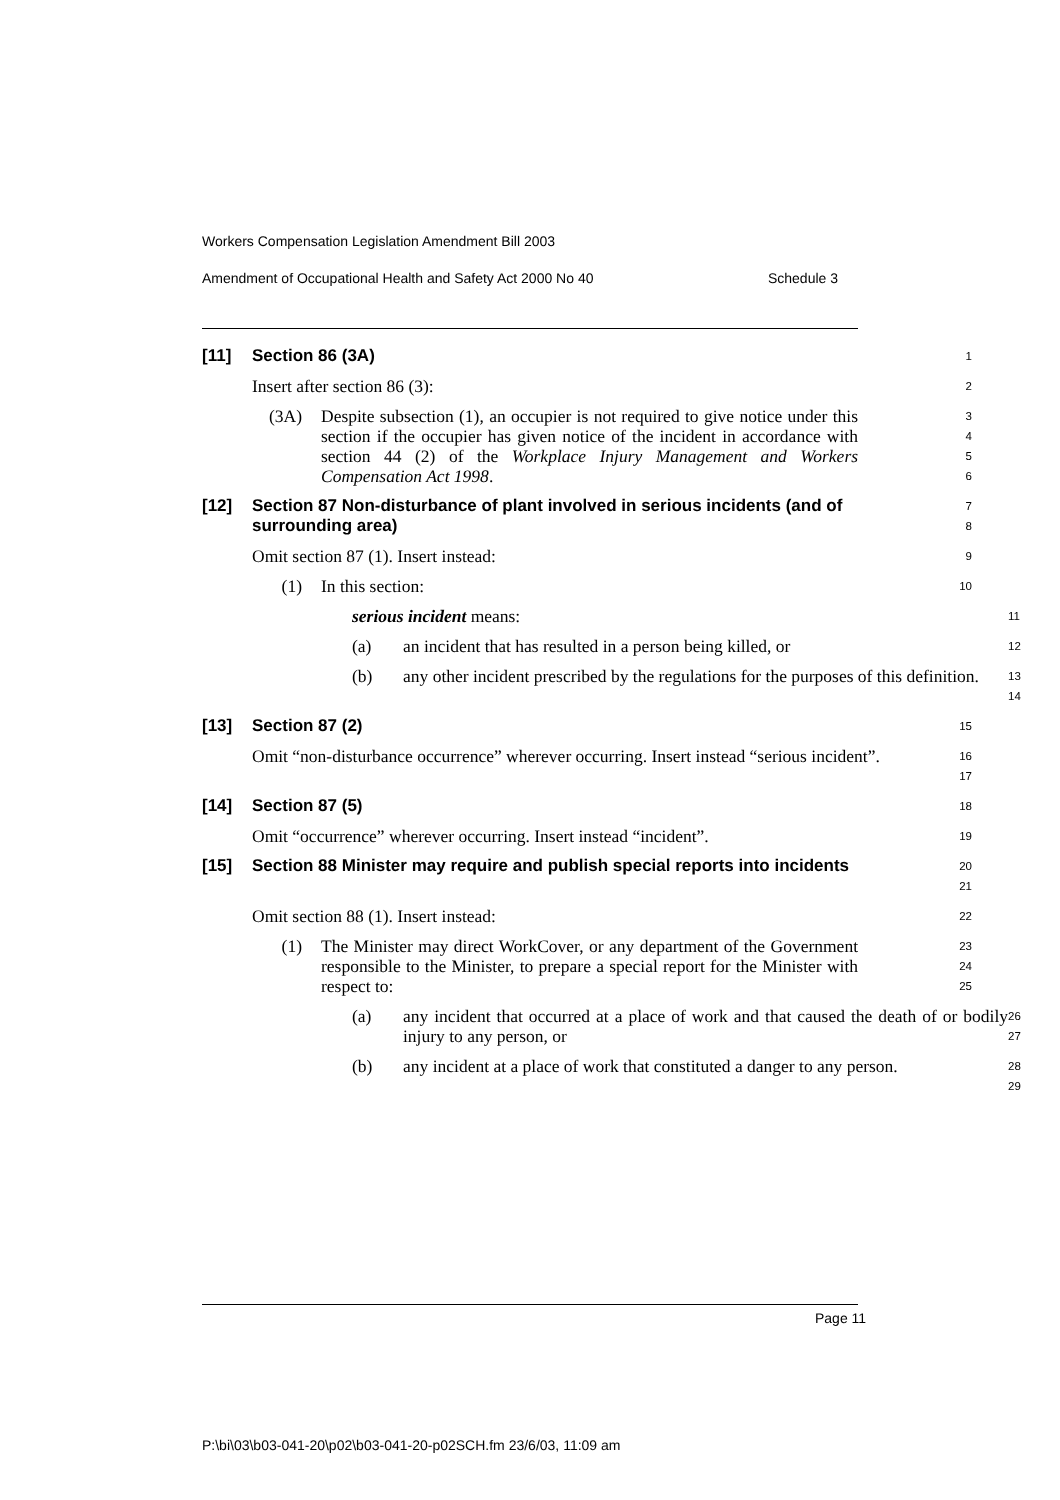Workers Compensation Legislation Amendment Bill 2003
Amendment of Occupational Health and Safety Act 2000 No 40 Schedule 3
[11] Section 86 (3A)
1
Insert after section 86 (3):
2
(3A) Despite subsection (1), an occupier is not required to give notice under this section if the occupier has given notice of the incident in accordance with section 44 (2) of the Workplace Injury Management and Workers Compensation Act 1998.
3
4
5
6
[12] Section 87 Non-disturbance of plant involved in serious incidents (and of surrounding area)
7
8
Omit section 87 (1). Insert instead:
9
(1) In this section:
10
serious incident means:
11
(a) an incident that has resulted in a person being killed, or
12
(b) any other incident prescribed by the regulations for the purposes of this definition.
13
14
[13] Section 87 (2)
15
Omit “non-disturbance occurrence” wherever occurring. Insert instead “serious incident”.
16
17
[14] Section 87 (5)
18
Omit “occurrence” wherever occurring. Insert instead “incident”.
19
[15] Section 88 Minister may require and publish special reports into incidents
20
21
Omit section 88 (1). Insert instead:
22
(1) The Minister may direct WorkCover, or any department of the Government responsible to the Minister, to prepare a special report for the Minister with respect to:
23
24
25
(a) any incident that occurred at a place of work and that caused the death of or bodily injury to any person, or
26
27
(b) any incident at a place of work that constituted a danger to any person.
28
29
Page 11
P:\bi\03\b03-041-20\p02\b03-041-20-p02SCH.fm 23/6/03, 11:09 am